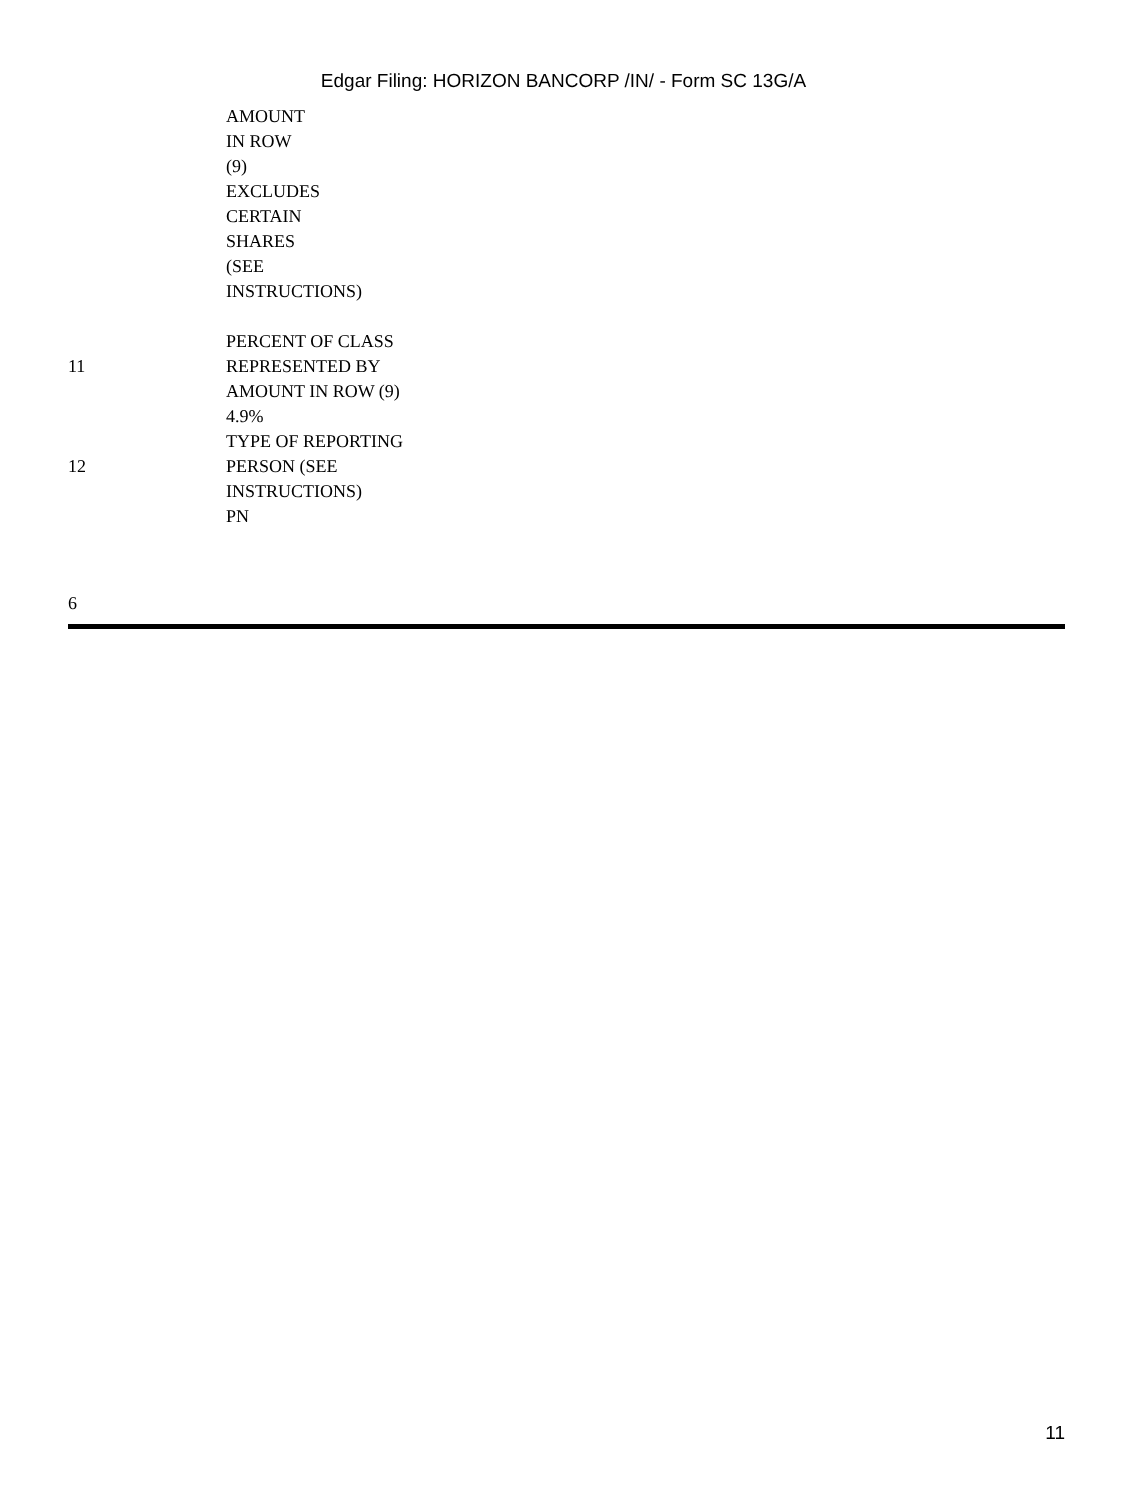Edgar Filing: HORIZON BANCORP /IN/ - Form SC 13G/A
| | AMOUNT IN ROW (9) EXCLUDES CERTAIN SHARES (SEE INSTRUCTIONS) |
| 11 | PERCENT OF CLASS REPRESENTED BY AMOUNT IN ROW (9) |
| | 4.9% |
| 12 | TYPE OF REPORTING PERSON (SEE INSTRUCTIONS) |
| | PN |
6
11